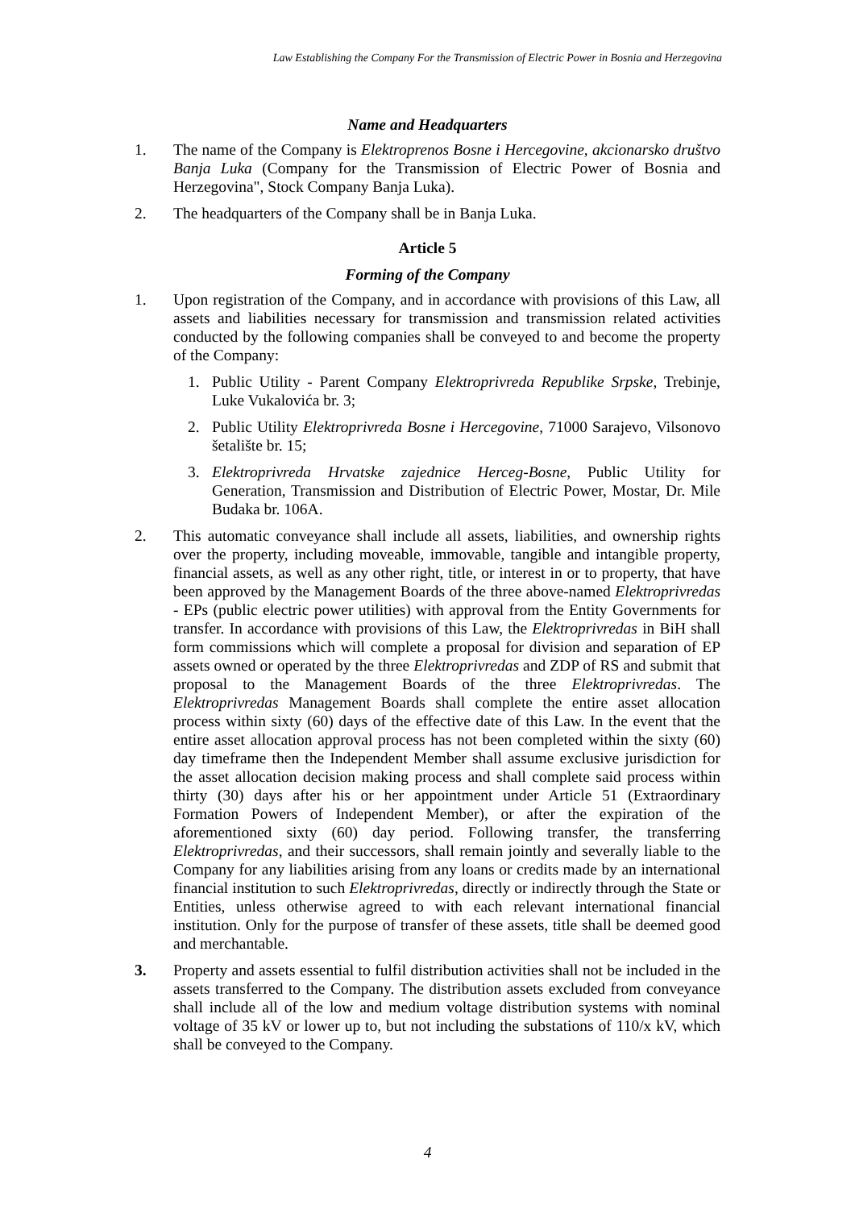Law Establishing the Company For the Transmission of Electric Power in Bosnia and Herzegovina
Name and Headquarters
1. The name of the Company is Elektroprenos Bosne i Hercegovine, akcionarsko društvo Banja Luka (Company for the Transmission of Electric Power of Bosnia and Herzegovina", Stock Company Banja Luka).
2. The headquarters of the Company shall be in Banja Luka.
Article 5
Forming of the Company
1. Upon registration of the Company, and in accordance with provisions of this Law, all assets and liabilities necessary for transmission and transmission related activities conducted by the following companies shall be conveyed to and become the property of the Company:
1. Public Utility - Parent Company Elektroprivreda Republike Srpske, Trebinje, Luke Vukalovića br. 3;
2. Public Utility Elektroprivreda Bosne i Hercegovine, 71000 Sarajevo, Vilsonovo šetalište br. 15;
3. Elektroprivreda Hrvatske zajednice Herceg-Bosne, Public Utility for Generation, Transmission and Distribution of Electric Power, Mostar, Dr. Mile Budaka br. 106A.
2. This automatic conveyance shall include all assets, liabilities, and ownership rights over the property, including moveable, immovable, tangible and intangible property, financial assets, as well as any other right, title, or interest in or to property, that have been approved by the Management Boards of the three above-named Elektroprivredas - EPs (public electric power utilities) with approval from the Entity Governments for transfer. In accordance with provisions of this Law, the Elektroprivredas in BiH shall form commissions which will complete a proposal for division and separation of EP assets owned or operated by the three Elektroprivredas and ZDP of RS and submit that proposal to the Management Boards of the three Elektroprivredas. The Elektroprivredas Management Boards shall complete the entire asset allocation process within sixty (60) days of the effective date of this Law. In the event that the entire asset allocation approval process has not been completed within the sixty (60) day timeframe then the Independent Member shall assume exclusive jurisdiction for the asset allocation decision making process and shall complete said process within thirty (30) days after his or her appointment under Article 51 (Extraordinary Formation Powers of Independent Member), or after the expiration of the aforementioned sixty (60) day period. Following transfer, the transferring Elektroprivredas, and their successors, shall remain jointly and severally liable to the Company for any liabilities arising from any loans or credits made by an international financial institution to such Elektroprivredas, directly or indirectly through the State or Entities, unless otherwise agreed to with each relevant international financial institution. Only for the purpose of transfer of these assets, title shall be deemed good and merchantable.
3. Property and assets essential to fulfil distribution activities shall not be included in the assets transferred to the Company. The distribution assets excluded from conveyance shall include all of the low and medium voltage distribution systems with nominal voltage of 35 kV or lower up to, but not including the substations of 110/x kV, which shall be conveyed to the Company.
4